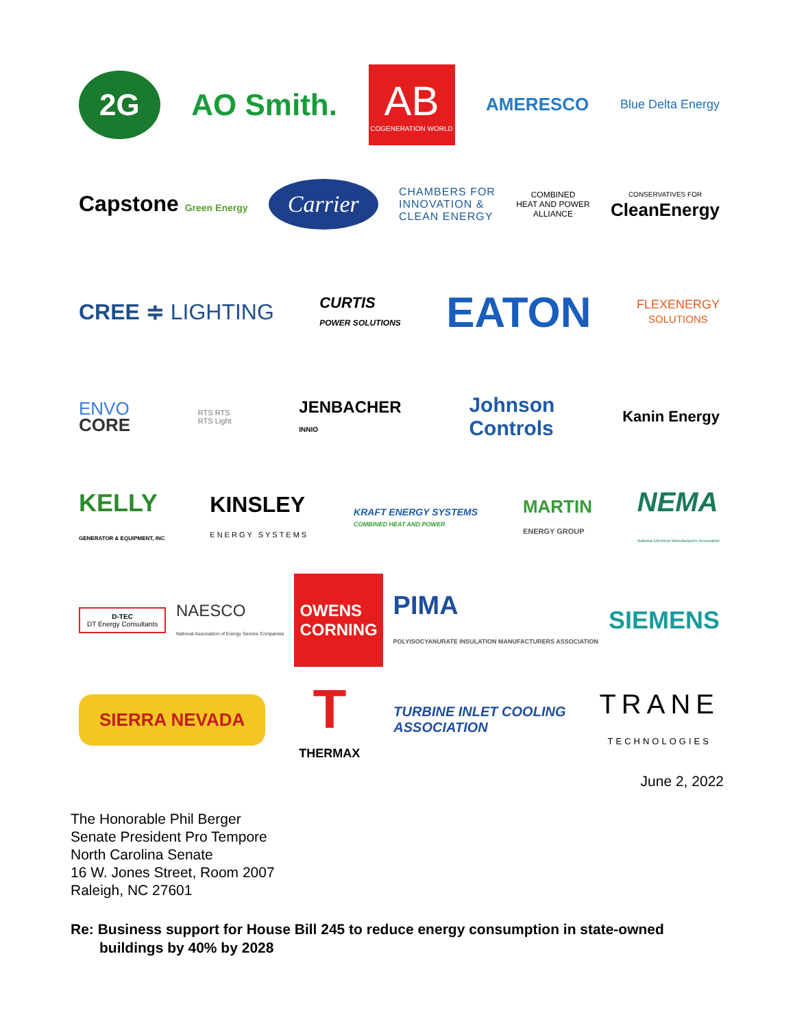2G AO Smith. AB
COGENERATION WORLD AMERESCO Blue Delta Energy
Capstone Green Energy Carrier CHAMBERS FOR
INNOVATION &
CLEAN ENERGY COMBINED
HEAT AND POWER
ALLIANCE CONSERVATIVES FOR
CleanEnergy
CREE ≑ LIGHTING CURTIS
POWER SOLUTIONS EATON FLEXENERGY
SOLUTIONS
ENVO
CORE RTS RTS
RTS Light JENBACHER
INNIO Johnson
Controls Kanin Energy
KELLY
GENERATOR & EQUIPMENT, INC KINSLEY
ENERGY SYSTEMS KRAFT ENERGY SYSTEMS
COMBINED HEAT AND POWER MARTIN
ENERGY GROUP NEMA
National Electrical Manufacturers Association
D-TEC
DT Energy Consultants NAESCO
National Association of Energy Service Companies OWENS
CORNING PIMA
POLYISOCYANURATE INSULATION MANUFACTURERS ASSOCIATION SIEMENS
SIERRA NEVADA T
THERMAX TURBINE INLET COOLING
ASSOCIATION TRANE
TECHNOLOGIES
June 2, 2022
The Honorable Phil Berger
Senate President Pro Tempore
North Carolina Senate
16 W. Jones Street, Room 2007
Raleigh, NC 27601
Re: Business support for House Bill 245 to reduce energy consumption in state-owned
buildings by 40% by 2028